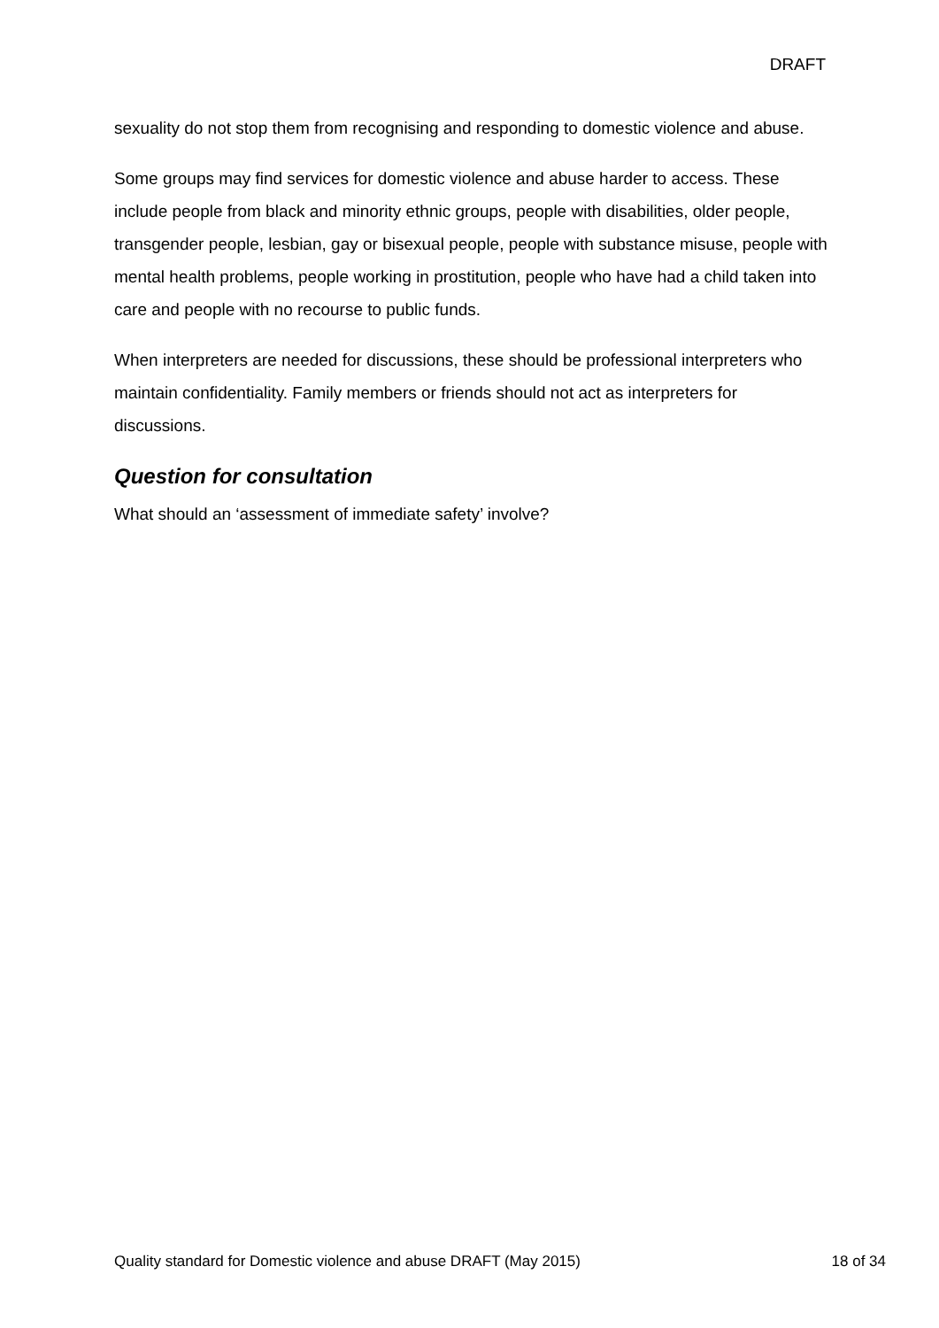DRAFT
sexuality do not stop them from recognising and responding to domestic violence and abuse.
Some groups may find services for domestic violence and abuse harder to access. These include people from black and minority ethnic groups, people with disabilities, older people, transgender people, lesbian, gay or bisexual people, people with substance misuse, people with mental health problems, people working in prostitution, people who have had a child taken into care and people with no recourse to public funds.
When interpreters are needed for discussions, these should be professional interpreters who maintain confidentiality. Family members or friends should not act as interpreters for discussions.
Question for consultation
What should an ‘assessment of immediate safety’ involve?
Quality standard for Domestic violence and abuse DRAFT (May 2015) 18 of 34